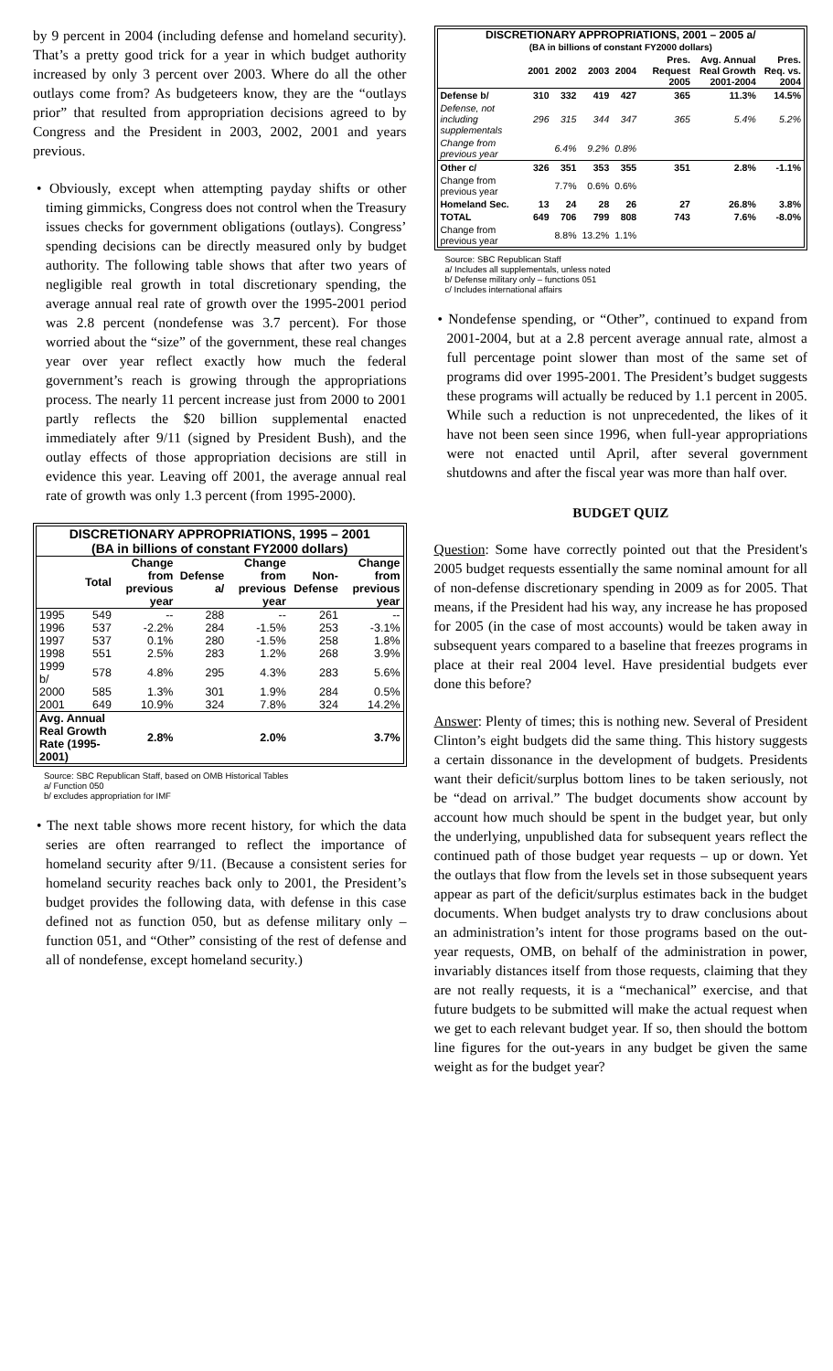by 9 percent in 2004 (including defense and homeland security). That’s a pretty good trick for a year in which budget authority increased by only 3 percent over 2003. Where do all the other outlays come from? As budgeteers know, they are the “outlays prior” that resulted from appropriation decisions agreed to by Congress and the President in 2003, 2002, 2001 and years previous.
• Obviously, except when attempting payday shifts or other timing gimmicks, Congress does not control when the Treasury issues checks for government obligations (outlays). Congress’ spending decisions can be directly measured only by budget authority. The following table shows that after two years of negligible real growth in total discretionary spending, the average annual real rate of growth over the 1995-2001 period was 2.8 percent (nondefense was 3.7 percent). For those worried about the “size” of the government, these real changes year over year reflect exactly how much the federal government’s reach is growing through the appropriations process. The nearly 11 percent increase just from 2000 to 2001 partly reflects the $20 billion supplemental enacted immediately after 9/11 (signed by President Bush), and the outlay effects of those appropriation decisions are still in evidence this year. Leaving off 2001, the average annual real rate of growth was only 1.3 percent (from 1995-2000).
DISCRETIONARY APPROPRIATIONS, 1995 – 2001
(BA in billions of constant FY2000 dollars)
| | Total | Change from previous year | Defense a/ | Change from previous year | Non-Defense | Change from previous year |
| --- | --- | --- | --- | --- | --- | --- |
| 1995 | 549 | -- | 288 | -- | 261 | -- |
| 1996 | 537 | -2.2% | 284 | -1.5% | 253 | -3.1% |
| 1997 | 537 | 0.1% | 280 | -1.5% | 258 | 1.8% |
| 1998 | 551 | 2.5% | 283 | 1.2% | 268 | 3.9% |
| 1999 b/ | 578 | 4.8% | 295 | 4.3% | 283 | 5.6% |
| 2000 | 585 | 1.3% | 301 | 1.9% | 284 | 0.5% |
| 2001 | 649 | 10.9% | 324 | 7.8% | 324 | 14.2% |
| Avg. Annual Real Growth Rate (1995-2001) | | 2.8% | | 2.0% | | 3.7% |
Source: SBC Republican Staff, based on OMB Historical Tables
a/ Function 050
b/ excludes appropriation for IMF
• The next table shows more recent history, for which the data series are often rearranged to reflect the importance of homeland security after 9/11. (Because a consistent series for homeland security reaches back only to 2001, the President’s budget provides the following data, with defense in this case defined not as function 050, but as defense military only – function 051, and “Other” consisting of the rest of defense and all of nondefense, except homeland security.)
DISCRETIONARY APPROPRIATIONS, 2001 – 2005 a/
(BA in billions of constant FY2000 dollars)
| | 2001 | 2002 | 2003 | 2004 | Pres. Request 2005 | Avg. Annual Real Growth 2001-2004 | Pres. Req. vs. 2004 |
| --- | --- | --- | --- | --- | --- | --- | --- |
| Defense b/ | 310 | 332 | 419 | 427 | 365 | 11.3% | 14.5% |
| Defense, not including supplementals | 296 | 315 | 344 | 347 | 365 | 5.4% | 5.2% |
| Change from previous year | | 6.4% | 9.2% | 0.8% | | | |
| Other c/ | 326 | 351 | 353 | 355 | 351 | 2.8% | -1.1% |
| Change from previous year | | 7.7% | 0.6% | 0.6% | | | |
| Homeland Sec. | 13 | 24 | 28 | 26 | 27 | 26.8% | 3.8% |
| TOTAL | 649 | 706 | 799 | 808 | 743 | 7.6% | -8.0% |
| Change from previous year | | 8.8% | 13.2% | 1.1% | | | |
Source: SBC Republican Staff
a/ Includes all supplementals, unless noted
b/ Defense military only – functions 051
c/ Includes international affairs
• Nondefense spending, or “Other”, continued to expand from 2001-2004, but at a 2.8 percent average annual rate, almost a full percentage point slower than most of the same set of programs did over 1995-2001. The President’s budget suggests these programs will actually be reduced by 1.1 percent in 2005. While such a reduction is not unprecedented, the likes of it have not been seen since 1996, when full-year appropriations were not enacted until April, after several government shutdowns and after the fiscal year was more than half over.
BUDGET QUIZ
Question: Some have correctly pointed out that the President's 2005 budget requests essentially the same nominal amount for all of non-defense discretionary spending in 2009 as for 2005. That means, if the President had his way, any increase he has proposed for 2005 (in the case of most accounts) would be taken away in subsequent years compared to a baseline that freezes programs in place at their real 2004 level. Have presidential budgets ever done this before?
Answer: Plenty of times; this is nothing new. Several of President Clinton’s eight budgets did the same thing. This history suggests a certain dissonance in the development of budgets. Presidents want their deficit/surplus bottom lines to be taken seriously, not be “dead on arrival.” The budget documents show account by account how much should be spent in the budget year, but only the underlying, unpublished data for subsequent years reflect the continued path of those budget year requests – up or down. Yet the outlays that flow from the levels set in those subsequent years appear as part of the deficit/surplus estimates back in the budget documents. When budget analysts try to draw conclusions about an administration’s intent for those programs based on the out-year requests, OMB, on behalf of the administration in power, invariably distances itself from those requests, claiming that they are not really requests, it is a “mechanical” exercise, and that future budgets to be submitted will make the actual request when we get to each relevant budget year. If so, then should the bottom line figures for the out-years in any budget be given the same weight as for the budget year?